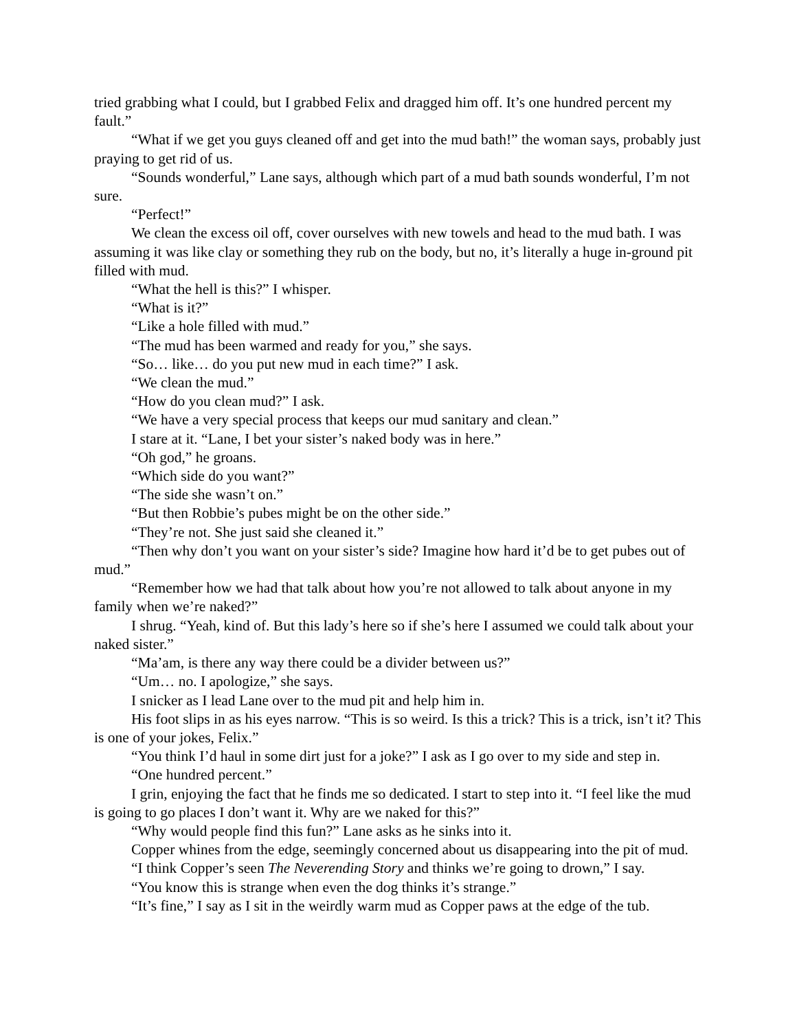tried grabbing what I could, but I grabbed Felix and dragged him off. It’s one hundred percent my fault.”
“What if we get you guys cleaned off and get into the mud bath!” the woman says, probably just praying to get rid of us.
“Sounds wonderful,” Lane says, although which part of a mud bath sounds wonderful, I’m not sure.
“Perfect!”
We clean the excess oil off, cover ourselves with new towels and head to the mud bath. I was assuming it was like clay or something they rub on the body, but no, it’s literally a huge in-ground pit filled with mud.
“What the hell is this?” I whisper.
“What is it?”
“Like a hole filled with mud.”
“The mud has been warmed and ready for you,” she says.
“So… like… do you put new mud in each time?” I ask.
“We clean the mud.”
“How do you clean mud?” I ask.
“We have a very special process that keeps our mud sanitary and clean.”
I stare at it. “Lane, I bet your sister’s naked body was in here.”
“Oh god,” he groans.
“Which side do you want?”
“The side she wasn’t on.”
“But then Robbie’s pubes might be on the other side.”
“They’re not. She just said she cleaned it.”
“Then why don’t you want on your sister’s side? Imagine how hard it’d be to get pubes out of mud.”
“Remember how we had that talk about how you’re not allowed to talk about anyone in my family when we’re naked?”
I shrug. “Yeah, kind of. But this lady’s here so if she’s here I assumed we could talk about your naked sister.”
“Ma’am, is there any way there could be a divider between us?”
“Um… no. I apologize,” she says.
I snicker as I lead Lane over to the mud pit and help him in.
His foot slips in as his eyes narrow. “This is so weird. Is this a trick? This is a trick, isn’t it? This is one of your jokes, Felix.”
“You think I’d haul in some dirt just for a joke?” I ask as I go over to my side and step in.
“One hundred percent.”
I grin, enjoying the fact that he finds me so dedicated. I start to step into it. “I feel like the mud is going to go places I don’t want it. Why are we naked for this?”
“Why would people find this fun?” Lane asks as he sinks into it.
Copper whines from the edge, seemingly concerned about us disappearing into the pit of mud.
“I think Copper’s seen The Neverending Story and thinks we’re going to drown,” I say.
“You know this is strange when even the dog thinks it’s strange.”
“It’s fine,” I say as I sit in the weirdly warm mud as Copper paws at the edge of the tub.